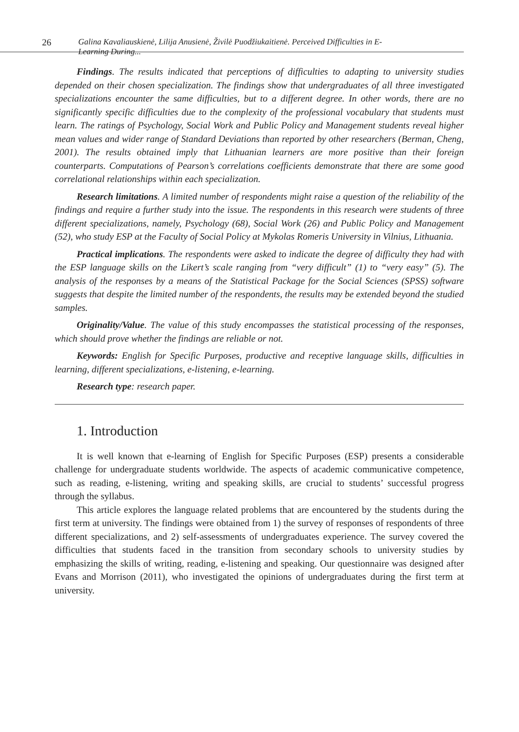26 Galina Kavaliauskienė, Lilija Anusienė, Živilė Puodžiukaitienė. Perceived Difficulties in E-Learning During...
Findings. The results indicated that perceptions of difficulties to adapting to university studies depended on their chosen specialization. The findings show that undergraduates of all three investigated specializations encounter the same difficulties, but to a different degree. In other words, there are no significantly specific difficulties due to the complexity of the professional vocabulary that students must learn. The ratings of Psychology, Social Work and Public Policy and Management students reveal higher mean values and wider range of Standard Deviations than reported by other researchers (Berman, Cheng, 2001). The results obtained imply that Lithuanian learners are more positive than their foreign counterparts. Computations of Pearson’s correlations coefficients demonstrate that there are some good correlational relationships within each specialization.
Research limitations. A limited number of respondents might raise a question of the reliability of the findings and require a further study into the issue. The respondents in this research were students of three different specializations, namely, Psychology (68), Social Work (26) and Public Policy and Management (52), who study ESP at the Faculty of Social Policy at Mykolas Romeris University in Vilnius, Lithuania.
Practical implications. The respondents were asked to indicate the degree of difficulty they had with the ESP language skills on the Likert’s scale ranging from “very difficult” (1) to “very easy” (5). The analysis of the responses by a means of the Statistical Package for the Social Sciences (SPSS) software suggests that despite the limited number of the respondents, the results may be extended beyond the studied samples.
Originality/Value. The value of this study encompasses the statistical processing of the responses, which should prove whether the findings are reliable or not.
Keywords: English for Specific Purposes, productive and receptive language skills, difficulties in learning, different specializations, e-listening, e-learning.
Research type: research paper.
1. Introduction
It is well known that e-learning of English for Specific Purposes (ESP) presents a considerable challenge for undergraduate students worldwide. The aspects of academic communicative competence, such as reading, e-listening, writing and speaking skills, are crucial to students’ successful progress through the syllabus.
This article explores the language related problems that are encountered by the students during the first term at university. The findings were obtained from 1) the survey of responses of respondents of three different specializations, and 2) self-assessments of undergraduates experience. The survey covered the difficulties that students faced in the transition from secondary schools to university studies by emphasizing the skills of writing, reading, e-listening and speaking. Our questionnaire was designed after Evans and Morrison (2011), who investigated the opinions of undergraduates during the first term at university.